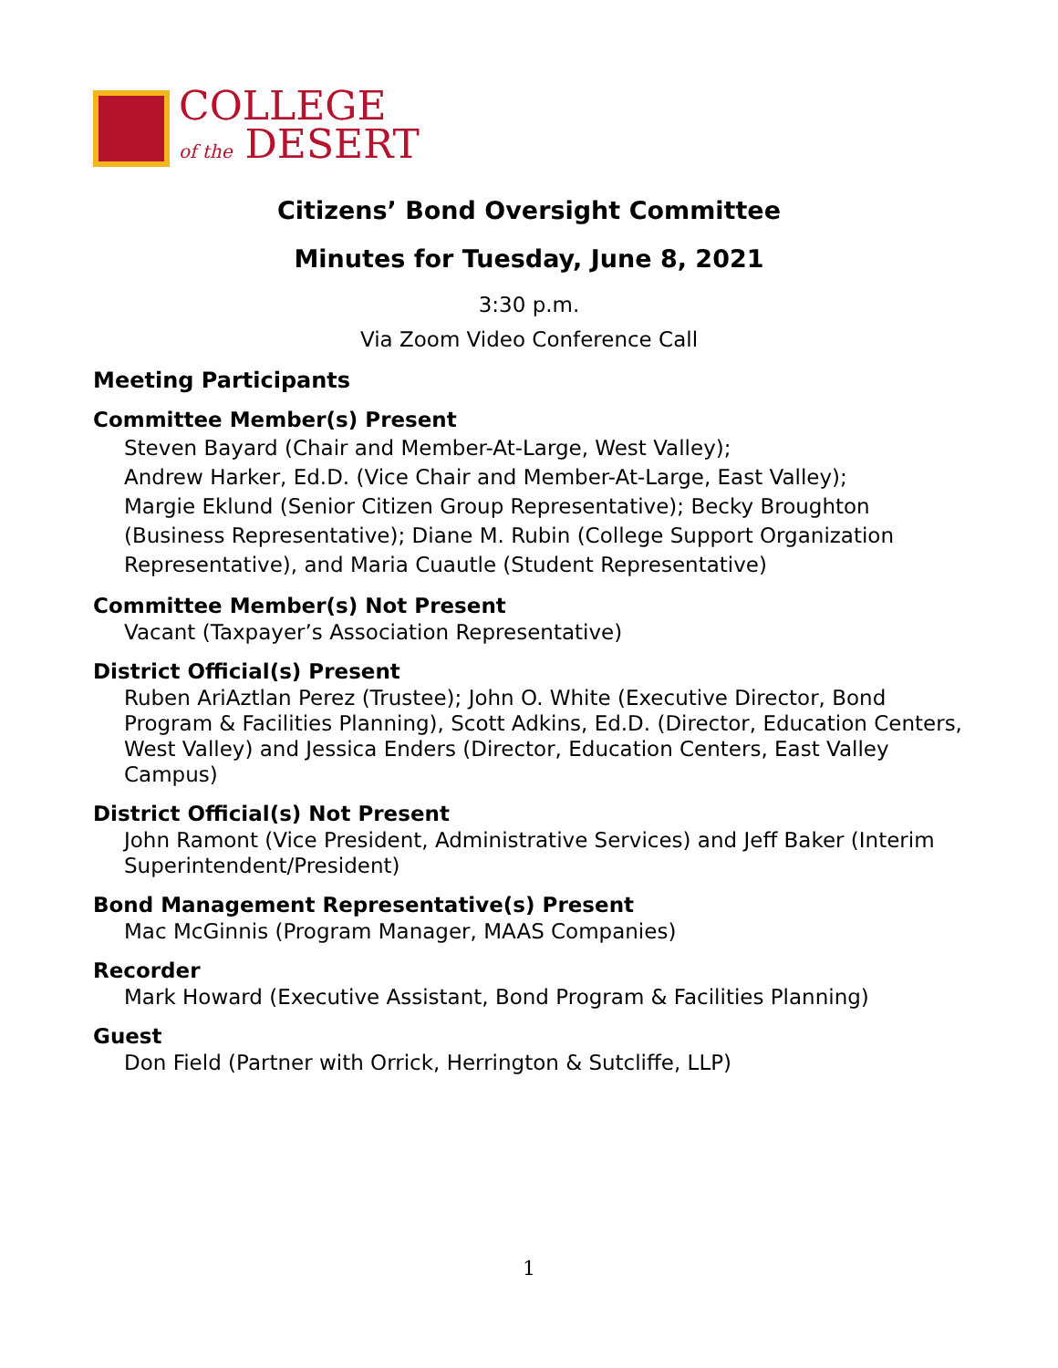COLLEGE
of the DESERT
Citizens’ Bond Oversight Committee
Minutes for Tuesday, June 8, 2021
3:30 p.m.
Via Zoom Video Conference Call
Meeting Participants
Committee Member(s) Present
Steven Bayard (Chair and Member-At-Large, West Valley);
Andrew Harker, Ed.D. (Vice Chair and Member-At-Large, East Valley);
Margie Eklund (Senior Citizen Group Representative); Becky Broughton (Business Representative); Diane M. Rubin (College Support Organization Representative), and Maria Cuautle (Student Representative)
Committee Member(s) Not Present
Vacant (Taxpayer’s Association Representative)
District Official(s) Present
Ruben AriAztlan Perez (Trustee); John O. White (Executive Director, Bond Program & Facilities Planning), Scott Adkins, Ed.D. (Director, Education Centers, West Valley) and Jessica Enders (Director, Education Centers, East Valley Campus)
District Official(s) Not Present
John Ramont (Vice President, Administrative Services) and Jeff Baker (Interim Superintendent/President)
Bond Management Representative(s) Present
Mac McGinnis (Program Manager, MAAS Companies)
Recorder
Mark Howard (Executive Assistant, Bond Program & Facilities Planning)
Guest
Don Field (Partner with Orrick, Herrington & Sutcliffe, LLP)
1